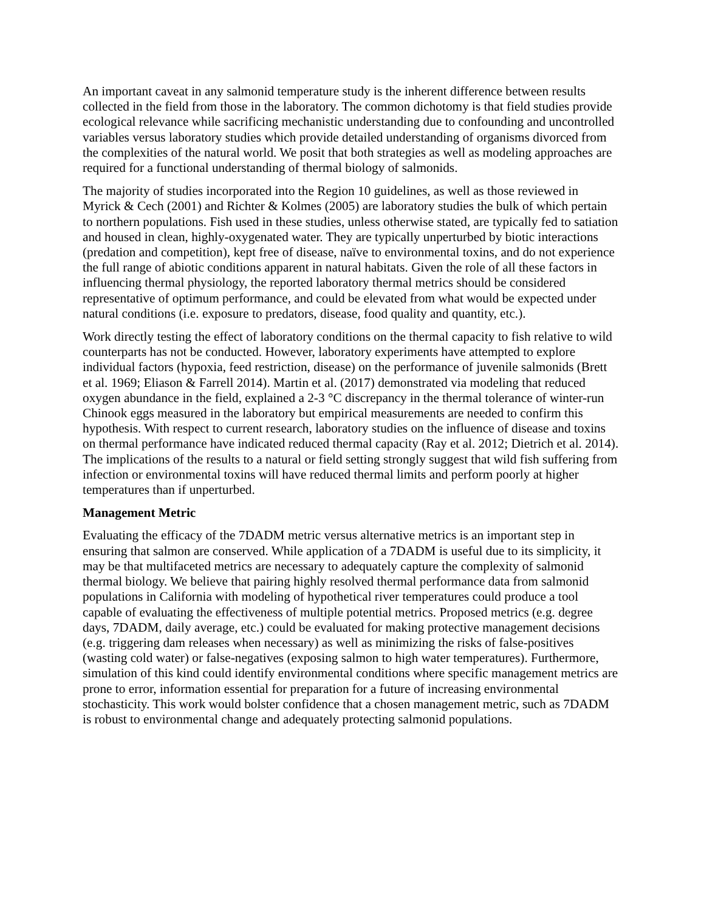An important caveat in any salmonid temperature study is the inherent difference between results collected in the field from those in the laboratory. The common dichotomy is that field studies provide ecological relevance while sacrificing mechanistic understanding due to confounding and uncontrolled variables versus laboratory studies which provide detailed understanding of organisms divorced from the complexities of the natural world. We posit that both strategies as well as modeling approaches are required for a functional understanding of thermal biology of salmonids.
The majority of studies incorporated into the Region 10 guidelines, as well as those reviewed in Myrick & Cech (2001) and Richter & Kolmes (2005) are laboratory studies the bulk of which pertain to northern populations. Fish used in these studies, unless otherwise stated, are typically fed to satiation and housed in clean, highly-oxygenated water. They are typically unperturbed by biotic interactions (predation and competition), kept free of disease, naïve to environmental toxins, and do not experience the full range of abiotic conditions apparent in natural habitats. Given the role of all these factors in influencing thermal physiology, the reported laboratory thermal metrics should be considered representative of optimum performance, and could be elevated from what would be expected under natural conditions (i.e. exposure to predators, disease, food quality and quantity, etc.).
Work directly testing the effect of laboratory conditions on the thermal capacity to fish relative to wild counterparts has not be conducted. However, laboratory experiments have attempted to explore individual factors (hypoxia, feed restriction, disease) on the performance of juvenile salmonids (Brett et al. 1969; Eliason & Farrell 2014). Martin et al. (2017) demonstrated via modeling that reduced oxygen abundance in the field, explained a 2-3 °C discrepancy in the thermal tolerance of winter-run Chinook eggs measured in the laboratory but empirical measurements are needed to confirm this hypothesis. With respect to current research, laboratory studies on the influence of disease and toxins on thermal performance have indicated reduced thermal capacity (Ray et al. 2012; Dietrich et al. 2014). The implications of the results to a natural or field setting strongly suggest that wild fish suffering from infection or environmental toxins will have reduced thermal limits and perform poorly at higher temperatures than if unperturbed.
Management Metric
Evaluating the efficacy of the 7DADM metric versus alternative metrics is an important step in ensuring that salmon are conserved. While application of a 7DADM is useful due to its simplicity, it may be that multifaceted metrics are necessary to adequately capture the complexity of salmonid thermal biology. We believe that pairing highly resolved thermal performance data from salmonid populations in California with modeling of hypothetical river temperatures could produce a tool capable of evaluating the effectiveness of multiple potential metrics. Proposed metrics (e.g. degree days, 7DADM, daily average, etc.) could be evaluated for making protective management decisions (e.g. triggering dam releases when necessary) as well as minimizing the risks of false-positives (wasting cold water) or false-negatives (exposing salmon to high water temperatures). Furthermore, simulation of this kind could identify environmental conditions where specific management metrics are prone to error, information essential for preparation for a future of increasing environmental stochasticity. This work would bolster confidence that a chosen management metric, such as 7DADM is robust to environmental change and adequately protecting salmonid populations.